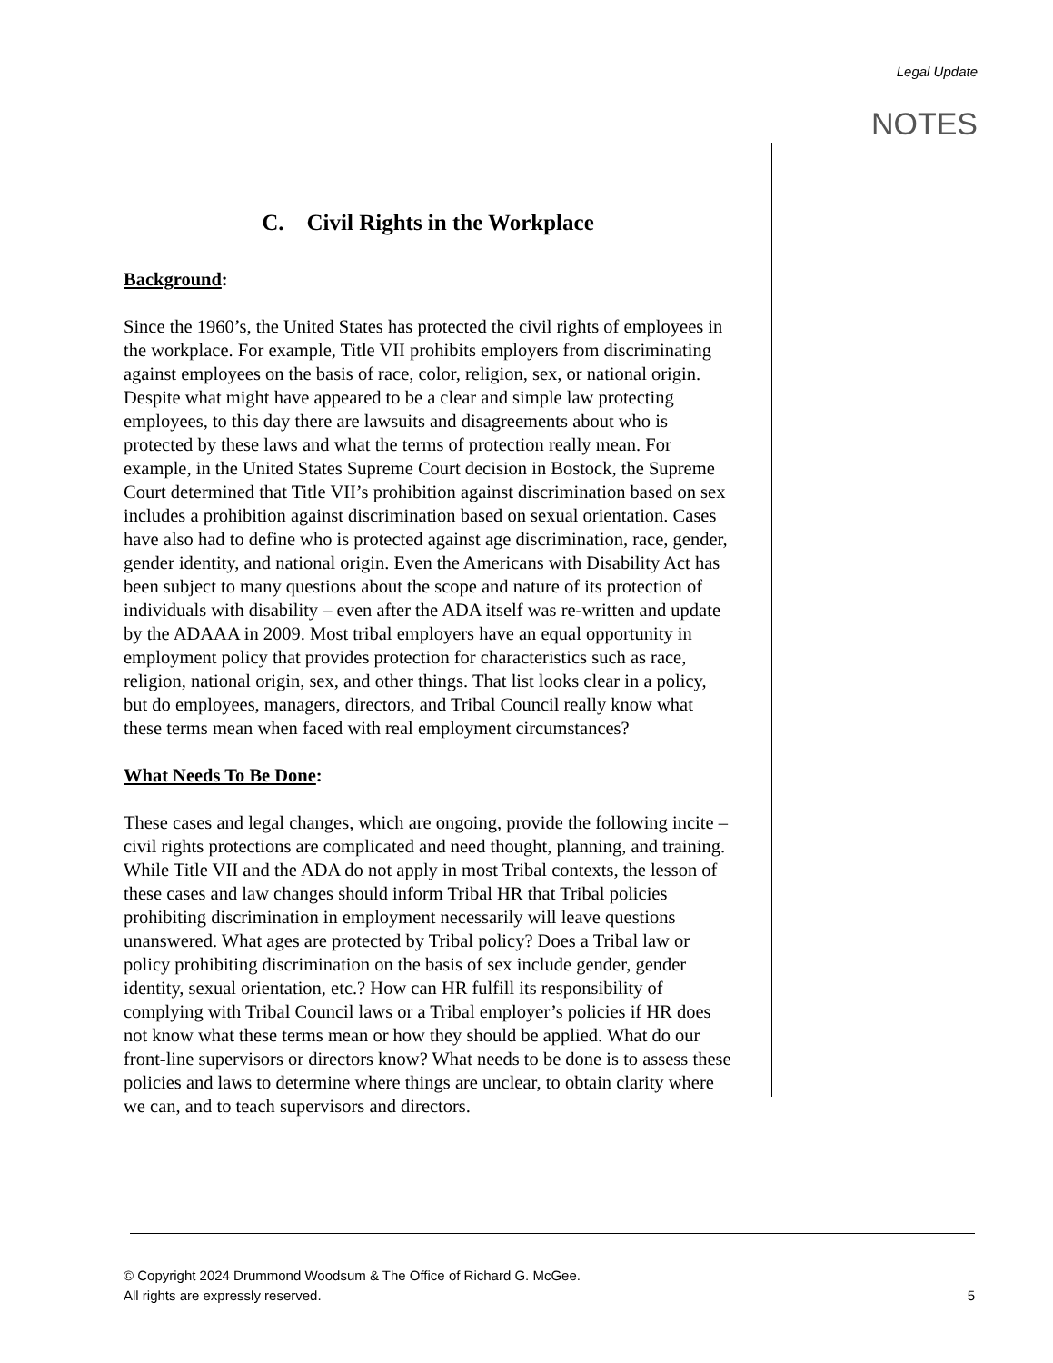Legal Update
NOTES
C. Civil Rights in the Workplace
Background:
Since the 1960’s, the United States has protected the civil rights of employees in the workplace. For example, Title VII prohibits employers from discriminating against employees on the basis of race, color, religion, sex, or national origin. Despite what might have appeared to be a clear and simple law protecting employees, to this day there are lawsuits and disagreements about who is protected by these laws and what the terms of protection really mean. For example, in the United States Supreme Court decision in Bostock, the Supreme Court determined that Title VII’s prohibition against discrimination based on sex includes a prohibition against discrimination based on sexual orientation. Cases have also had to define who is protected against age discrimination, race, gender, gender identity, and national origin. Even the Americans with Disability Act has been subject to many questions about the scope and nature of its protection of individuals with disability – even after the ADA itself was re-written and update by the ADAAA in 2009. Most tribal employers have an equal opportunity in employment policy that provides protection for characteristics such as race, religion, national origin, sex, and other things. That list looks clear in a policy, but do employees, managers, directors, and Tribal Council really know what these terms mean when faced with real employment circumstances?
What Needs To Be Done:
These cases and legal changes, which are ongoing, provide the following incite – civil rights protections are complicated and need thought, planning, and training. While Title VII and the ADA do not apply in most Tribal contexts, the lesson of these cases and law changes should inform Tribal HR that Tribal policies prohibiting discrimination in employment necessarily will leave questions unanswered. What ages are protected by Tribal policy? Does a Tribal law or policy prohibiting discrimination on the basis of sex include gender, gender identity, sexual orientation, etc.? How can HR fulfill its responsibility of complying with Tribal Council laws or a Tribal employer’s policies if HR does not know what these terms mean or how they should be applied. What do our front-line supervisors or directors know? What needs to be done is to assess these policies and laws to determine where things are unclear, to obtain clarity where we can, and to teach supervisors and directors.
© Copyright 2024 Drummond Woodsum & The Office of Richard G. McGee.
All rights are expressly reserved.
5